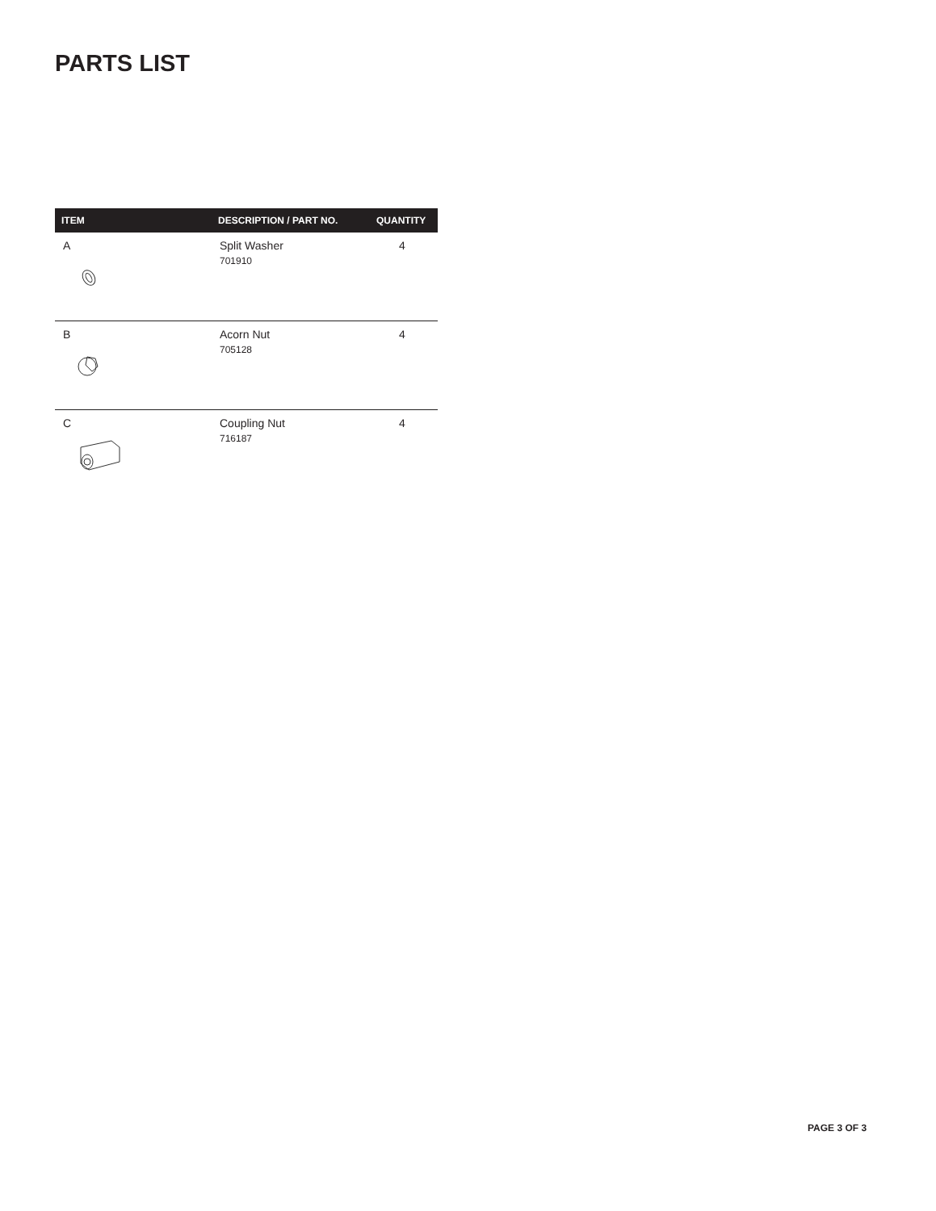PARTS LIST
| ITEM | DESCRIPTION / PART NO. | QUANTITY |
| --- | --- | --- |
| A | Split Washer 701910 | 4 |
| B | Acorn Nut 705128 | 4 |
| C | Coupling Nut 716187 | 4 |
PAGE 3 OF 3